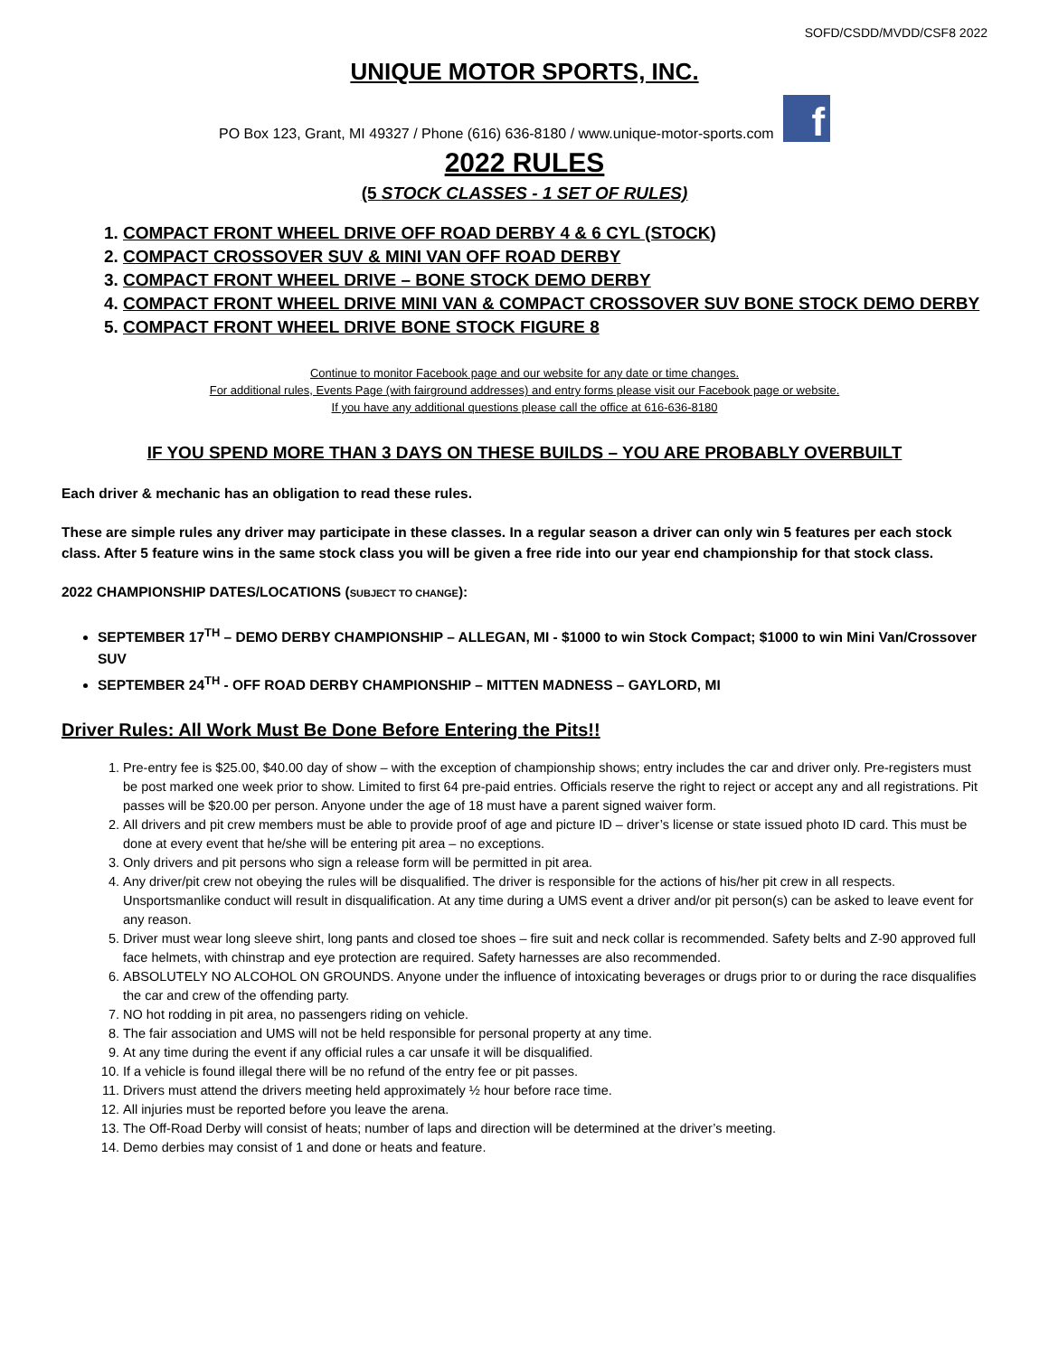SOFD/CSDD/MVDD/CSF8 2022
UNIQUE MOTOR SPORTS, INC.
PO Box 123, Grant, MI 49327 / Phone (616) 636-8180 / www.unique-motor-sports.com f
2022 RULES
(5 STOCK CLASSES - 1 SET OF RULES)
1. COMPACT FRONT WHEEL DRIVE OFF ROAD DERBY 4 & 6 CYL (STOCK)
2. COMPACT CROSSOVER SUV & MINI VAN OFF ROAD DERBY
3. COMPACT FRONT WHEEL DRIVE – BONE STOCK DEMO DERBY
4. COMPACT FRONT WHEEL DRIVE MINI VAN & COMPACT CROSSOVER SUV BONE STOCK DEMO DERBY
5. COMPACT FRONT WHEEL DRIVE BONE STOCK FIGURE 8
Continue to monitor Facebook page and our website for any date or time changes.
For additional rules, Events Page (with fairground addresses) and entry forms please visit our Facebook page or website.
If you have any additional questions please call the office at 616-636-8180
IF YOU SPEND MORE THAN 3 DAYS ON THESE BUILDS – YOU ARE PROBABLY OVERBUILT
Each driver & mechanic has an obligation to read these rules.
These are simple rules any driver may participate in these classes. In a regular season a driver can only win 5 features per each stock class. After 5 feature wins in the same stock class you will be given a free ride into our year end championship for that stock class.
2022 CHAMPIONSHIP DATES/LOCATIONS (SUBJECT TO CHANGE):
SEPTEMBER 17<sup>TH</sup> – DEMO DERBY CHAMPIONSHIP – ALLEGAN, MI - $1000 to win Stock Compact; $1000 to win Mini Van/Crossover SUV
SEPTEMBER 24<sup>TH</sup> - OFF ROAD DERBY CHAMPIONSHIP – MITTEN MADNESS – GAYLORD, MI
Driver Rules: All Work Must Be Done Before Entering the Pits!!
1. Pre-entry fee is $25.00, $40.00 day of show – with the exception of championship shows; entry includes the car and driver only. Pre-registers must be post marked one week prior to show. Limited to first 64 pre-paid entries. Officials reserve the right to reject or accept any and all registrations. Pit passes will be $20.00 per person. Anyone under the age of 18 must have a parent signed waiver form.
2. All drivers and pit crew members must be able to provide proof of age and picture ID – driver’s license or state issued photo ID card. This must be done at every event that he/she will be entering pit area – no exceptions.
3. Only drivers and pit persons who sign a release form will be permitted in pit area.
4. Any driver/pit crew not obeying the rules will be disqualified. The driver is responsible for the actions of his/her pit crew in all respects. Unsportsmanlike conduct will result in disqualification. At any time during a UMS event a driver and/or pit person(s) can be asked to leave event for any reason.
5. Driver must wear long sleeve shirt, long pants and closed toe shoes – fire suit and neck collar is recommended. Safety belts and Z-90 approved full face helmets, with chinstrap and eye protection are required. Safety harnesses are also recommended.
6. ABSOLUTELY NO ALCOHOL ON GROUNDS. Anyone under the influence of intoxicating beverages or drugs prior to or during the race disqualifies the car and crew of the offending party.
7. NO hot rodding in pit area, no passengers riding on vehicle.
8. The fair association and UMS will not be held responsible for personal property at any time.
9. At any time during the event if any official rules a car unsafe it will be disqualified.
10. If a vehicle is found illegal there will be no refund of the entry fee or pit passes.
11. Drivers must attend the drivers meeting held approximately ½ hour before race time.
12. All injuries must be reported before you leave the arena.
13. The Off-Road Derby will consist of heats; number of laps and direction will be determined at the driver’s meeting.
14. Demo derbies may consist of 1 and done or heats and feature.